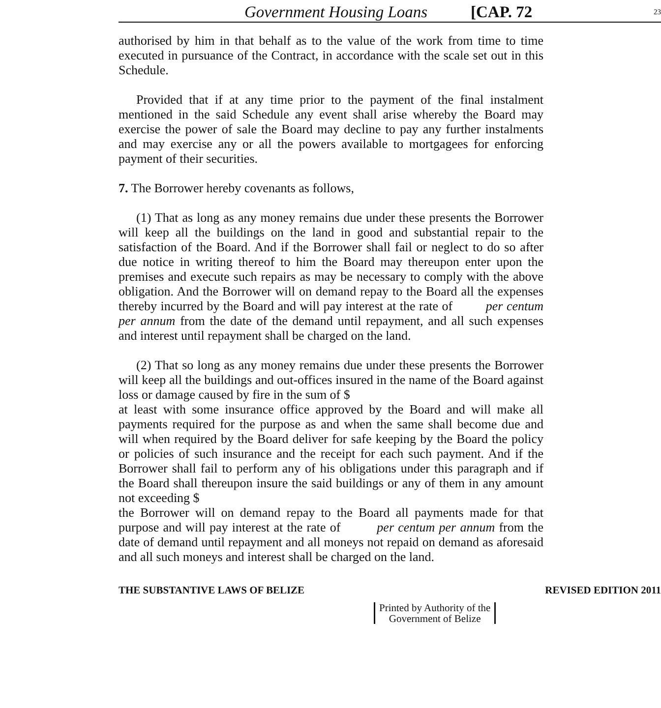Government Housing Loans [CAP. 72 23
authorised by him in that behalf as to the value of the work from time to time executed in pursuance of the Contract, in accordance with the scale set out in this Schedule.
Provided that if at any time prior to the payment of the final instalment mentioned in the said Schedule any event shall arise whereby the Board may exercise the power of sale the Board may decline to pay any further instalments and may exercise any or all the powers available to mortgagees for enforcing payment of their securities.
7. The Borrower hereby covenants as follows,
(1) That as long as any money remains due under these presents the Borrower will keep all the buildings on the land in good and substantial repair to the satisfaction of the Board. And if the Borrower shall fail or neglect to do so after due notice in writing thereof to him the Board may thereupon enter upon the premises and execute such repairs as may be necessary to comply with the above obligation. And the Borrower will on demand repay to the Board all the expenses thereby incurred by the Board and will pay interest at the rate of per centum per annum from the date of the demand until repayment, and all such expenses and interest until repayment shall be charged on the land.
(2) That so long as any money remains due under these presents the Borrower will keep all the buildings and out-offices insured in the name of the Board against loss or damage caused by fire in the sum of $
at least with some insurance office approved by the Board and will make all payments required for the purpose as and when the same shall become due and will when required by the Board deliver for safe keeping by the Board the policy or policies of such insurance and the receipt for each such payment. And if the Borrower shall fail to perform any of his obligations under this paragraph and if the Board shall thereupon insure the said buildings or any of them in any amount not exceeding $
the Borrower will on demand repay to the Board all payments made for that purpose and will pay interest at the rate of per centum per annum from the date of demand until repayment and all moneys not repaid on demand as aforesaid and all such moneys and interest shall be charged on the land.
THE SUBSTANTIVE LAWS OF BELIZE REVISED EDITION 2011
Printed by Authority of the
Government of Belize